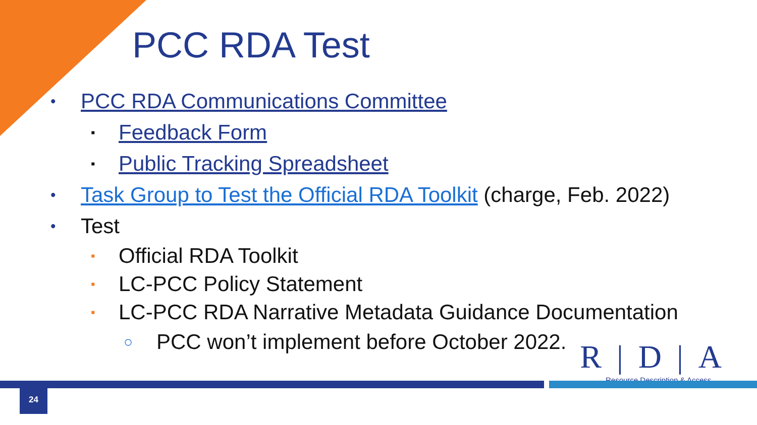PCC RDA Test
• PCC RDA Communications Committee
▪ Feedback Form
▪ Public Tracking Spreadsheet
• Task Group to Test the Official RDA Toolkit (charge, Feb. 2022)
• Test
▪ Official RDA Toolkit
▪ LC-PCC Policy Statement
▪ LC-PCC RDA Narrative Metadata Guidance Documentation
○ PCC won’t implement before October 2022.
R|D|A
Resource Description & Access
24